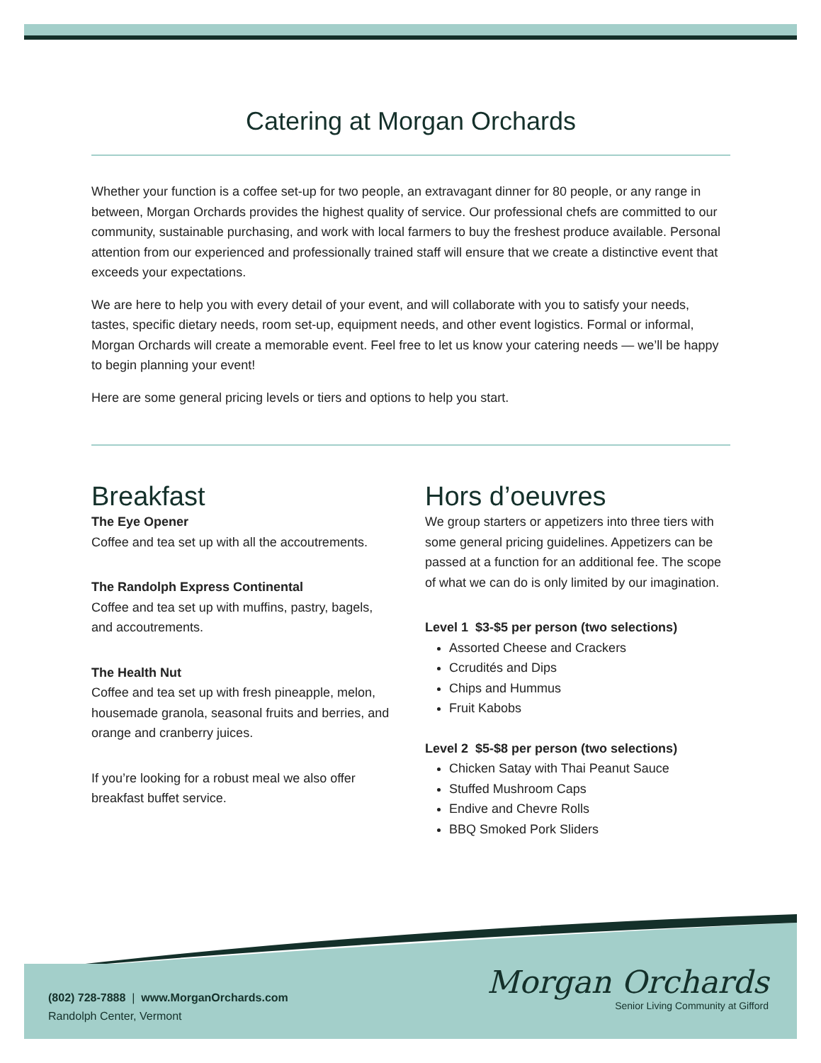Catering at Morgan Orchards
Whether your function is a coffee set-up for two people, an extravagant dinner for 80 people, or any range in between, Morgan Orchards provides the highest quality of service. Our professional chefs are committed to our community, sustainable purchasing, and work with local farmers to buy the freshest produce available. Personal attention from our experienced and professionally trained staff will ensure that we create a distinctive event that exceeds your expectations.
We are here to help you with every detail of your event, and will collaborate with you to satisfy your needs, tastes, specific dietary needs, room set-up, equipment needs, and other event logistics. Formal or informal, Morgan Orchards will create a memorable event. Feel free to let us know your catering needs — we’ll be happy to begin planning your event!
Here are some general pricing levels or tiers and options to help you start.
Breakfast
The Eye Opener
Coffee and tea set up with all the accoutrements.
The Randolph Express Continental
Coffee and tea set up with muffins, pastry, bagels, and accoutrements.
The Health Nut
Coffee and tea set up with fresh pineapple, melon, housemade granola, seasonal fruits and berries, and orange and cranberry juices.
If you’re looking for a robust meal we also offer breakfast buffet service.
Hors d’oeuvres
We group starters or appetizers into three tiers with some general pricing guidelines. Appetizers can be passed at a function for an additional fee. The scope of what we can do is only limited by our imagination.
Level 1 $3-$5 per person (two selections)
Assorted Cheese and Crackers
Ccrudités and Dips
Chips and Hummus
Fruit Kabobs
Level 2 $5-$8 per person (two selections)
Chicken Satay with Thai Peanut Sauce
Stuffed Mushroom Caps
Endive and Chevre Rolls
BBQ Smoked Pork Sliders
(802) 728-7888 | www.MorganOrchards.com
Randolph Center, Vermont
Morgan Orchards
Senior Living Community at Gifford